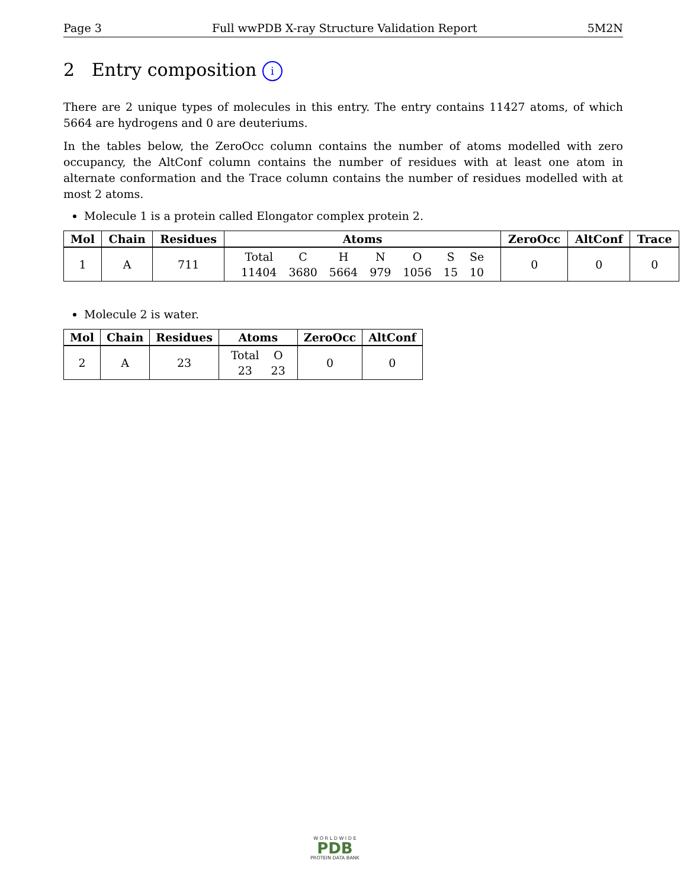Page 3 Full wwPDB X-ray Structure Validation Report 5M2N
2 Entry composition i
There are 2 unique types of molecules in this entry. The entry contains 11427 atoms, of which 5664 are hydrogens and 0 are deuteriums.
In the tables below, the ZeroOcc column contains the number of atoms modelled with zero occupancy, the AltConf column contains the number of residues with at least one atom in alternate conformation and the Trace column contains the number of residues modelled with at most 2 atoms.
Molecule 1 is a protein called Elongator complex protein 2.
| Mol | Chain | Residues | Atoms | ZeroOcc | AltConf | Trace |
| --- | --- | --- | --- | --- | --- | --- |
| 1 | A | 711 | / Total / C / H / N / O / S / Se / / 11404 / 3680 / 5664 / 979 / 1056 / 15 / 10 / | 0 | 0 | 0 |
Molecule 2 is water.
| Mol | Chain | Residues | Atoms | ZeroOcc | AltConf |
| --- | --- | --- | --- | --- | --- |
| 2 | A | 23 | / Total / O / / 23 / 23 / | 0 | 0 |
W O R L D W I D E
PDB
PROTEIN DATA BANK